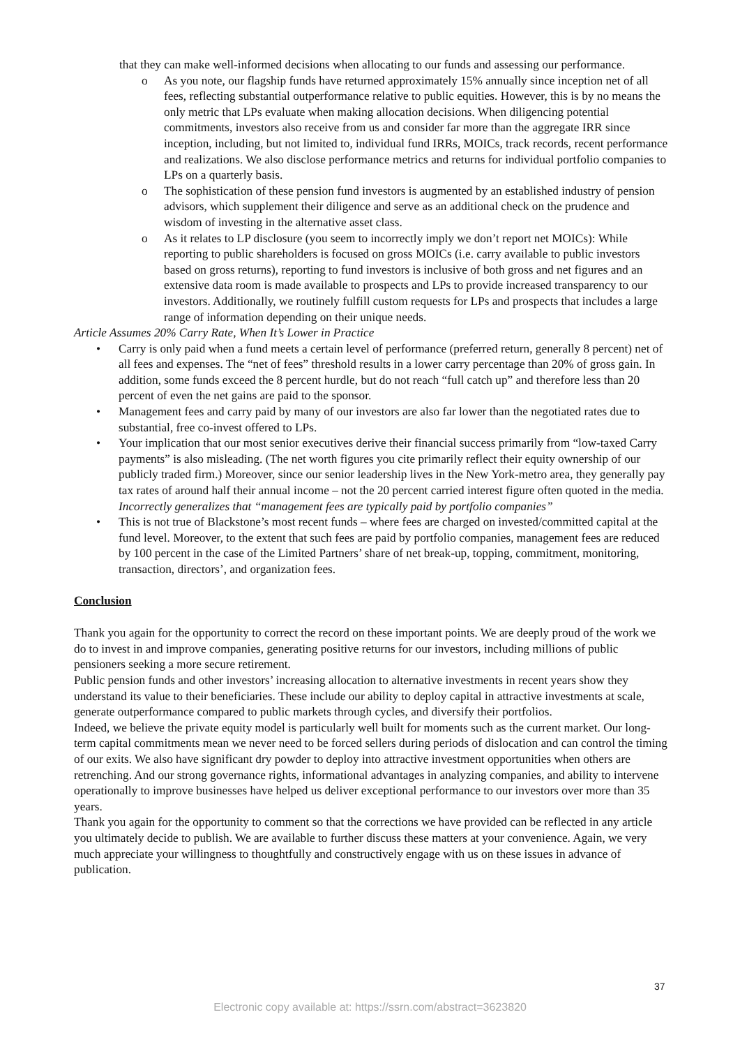that they can make well-informed decisions when allocating to our funds and assessing our performance.
o As you note, our flagship funds have returned approximately 15% annually since inception net of all fees, reflecting substantial outperformance relative to public equities. However, this is by no means the only metric that LPs evaluate when making allocation decisions. When diligencing potential commitments, investors also receive from us and consider far more than the aggregate IRR since inception, including, but not limited to, individual fund IRRs, MOICs, track records, recent performance and realizations. We also disclose performance metrics and returns for individual portfolio companies to LPs on a quarterly basis.
o The sophistication of these pension fund investors is augmented by an established industry of pension advisors, which supplement their diligence and serve as an additional check on the prudence and wisdom of investing in the alternative asset class.
o As it relates to LP disclosure (you seem to incorrectly imply we don’t report net MOICs): While reporting to public shareholders is focused on gross MOICs (i.e. carry available to public investors based on gross returns), reporting to fund investors is inclusive of both gross and net figures and an extensive data room is made available to prospects and LPs to provide increased transparency to our investors. Additionally, we routinely fulfill custom requests for LPs and prospects that includes a large range of information depending on their unique needs.
Article Assumes 20% Carry Rate, When It’s Lower in Practice
• Carry is only paid when a fund meets a certain level of performance (preferred return, generally 8 percent) net of all fees and expenses. The “net of fees” threshold results in a lower carry percentage than 20% of gross gain. In addition, some funds exceed the 8 percent hurdle, but do not reach “full catch up” and therefore less than 20 percent of even the net gains are paid to the sponsor.
• Management fees and carry paid by many of our investors are also far lower than the negotiated rates due to substantial, free co-invest offered to LPs.
• Your implication that our most senior executives derive their financial success primarily from “low-taxed Carry payments” is also misleading. (The net worth figures you cite primarily reflect their equity ownership of our publicly traded firm.) Moreover, since our senior leadership lives in the New York-metro area, they generally pay tax rates of around half their annual income – not the 20 percent carried interest figure often quoted in the media.
Incorrectly generalizes that “management fees are typically paid by portfolio companies”
• This is not true of Blackstone’s most recent funds – where fees are charged on invested/committed capital at the fund level. Moreover, to the extent that such fees are paid by portfolio companies, management fees are reduced by 100 percent in the case of the Limited Partners’ share of net break-up, topping, commitment, monitoring, transaction, directors’, and organization fees.
Conclusion
Thank you again for the opportunity to correct the record on these important points. We are deeply proud of the work we do to invest in and improve companies, generating positive returns for our investors, including millions of public pensioners seeking a more secure retirement.
Public pension funds and other investors’ increasing allocation to alternative investments in recent years show they understand its value to their beneficiaries. These include our ability to deploy capital in attractive investments at scale, generate outperformance compared to public markets through cycles, and diversify their portfolios.
Indeed, we believe the private equity model is particularly well built for moments such as the current market. Our long-term capital commitments mean we never need to be forced sellers during periods of dislocation and can control the timing of our exits. We also have significant dry powder to deploy into attractive investment opportunities when others are retrenching. And our strong governance rights, informational advantages in analyzing companies, and ability to intervene operationally to improve businesses have helped us deliver exceptional performance to our investors over more than 35 years.
Thank you again for the opportunity to comment so that the corrections we have provided can be reflected in any article you ultimately decide to publish. We are available to further discuss these matters at your convenience. Again, we very much appreciate your willingness to thoughtfully and constructively engage with us on these issues in advance of publication.
37
Electronic copy available at: https://ssrn.com/abstract=3623820